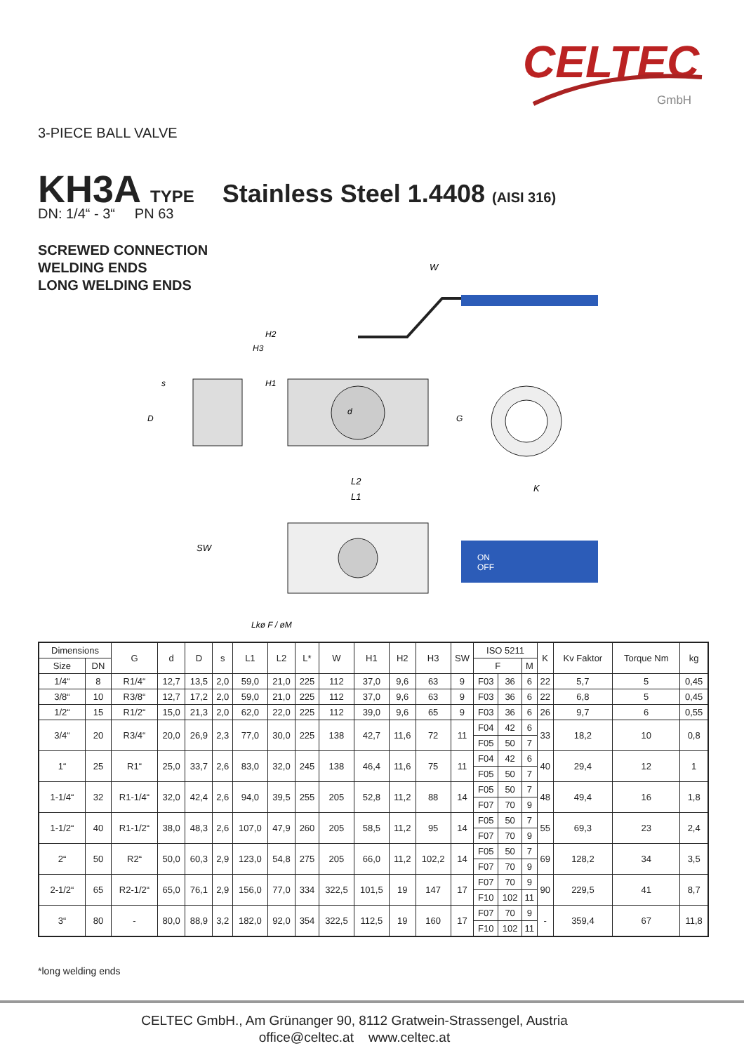CELTEC
GmbH
3-PIECE BALL VALVE
KH3A TYPE Stainless Steel 1.4408 (AISI 316)
DN: 1/4“ - 3“ PN 63
SCREWED CONNECTION
WELDING ENDS
LONG WELDING ENDS
ON
OFF
W
L2
L1
K
SW
Lkø F / øM
D
G
H3
H2
H1
s
d
| Dimensions | | G | d | D | s | L1 | L2 | L* | W | H1 | H2 | H3 | SW | ISO 5211 | | | K | Kv Faktor | Torque Nm | kg |
| --- | --- | --- | --- | --- | --- | --- | --- | --- | --- | --- | --- | --- | --- | --- | --- | --- | --- | --- | --- | --- |
| Size | DN | | | | | | | | | | | | | F | | M | | | | |
| 1/4“ | 8 | R1/4“ | 12,7 | 13,5 | 2,0 | 59,0 | 21,0 | 225 | 112 | 37,0 | 9,6 | 63 | 9 | F03 | 36 | 6 | 22 | 5,7 | 5 | 0,45 |
| 3/8“ | 10 | R3/8“ | 12,7 | 17,2 | 2,0 | 59,0 | 21,0 | 225 | 112 | 37,0 | 9,6 | 63 | 9 | F03 | 36 | 6 | 22 | 6,8 | 5 | 0,45 |
| 1/2“ | 15 | R1/2“ | 15,0 | 21,3 | 2,0 | 62,0 | 22,0 | 225 | 112 | 39,0 | 9,6 | 65 | 9 | F03 | 36 | 6 | 26 | 9,7 | 6 | 0,55 |
| 3/4“ | 20 | R3/4“ | 20,0 | 26,9 | 2,3 | 77,0 | 30,0 | 225 | 138 | 42,7 | 11,6 | 72 | 11 | F04 | 42 | 6 | 33 | 18,2 | 10 | 0,8 |
| | | | | | | | | | | | | | | F05 | 50 | 7 | | | | |
| 1“ | 25 | R1“ | 25,0 | 33,7 | 2,6 | 83,0 | 32,0 | 245 | 138 | 46,4 | 11,6 | 75 | 11 | F04 | 42 | 6 | 40 | 29,4 | 12 | 1 |
| | | | | | | | | | | | | | | F05 | 50 | 7 | | | | |
| 1-1/4“ | 32 | R1-1/4“ | 32,0 | 42,4 | 2,6 | 94,0 | 39,5 | 255 | 205 | 52,8 | 11,2 | 88 | 14 | F05 | 50 | 7 | 48 | 49,4 | 16 | 1,8 |
| | | | | | | | | | | | | | | F07 | 70 | 9 | | | | |
| 1-1/2“ | 40 | R1-1/2“ | 38,0 | 48,3 | 2,6 | 107,0 | 47,9 | 260 | 205 | 58,5 | 11,2 | 95 | 14 | F05 | 50 | 7 | 55 | 69,3 | 23 | 2,4 |
| | | | | | | | | | | | | | | F07 | 70 | 9 | | | | |
| 2“ | 50 | R2“ | 50,0 | 60,3 | 2,9 | 123,0 | 54,8 | 275 | 205 | 66,0 | 11,2 | 102,2 | 14 | F05 | 50 | 7 | 69 | 128,2 | 34 | 3,5 |
| | | | | | | | | | | | | | | F07 | 70 | 9 | | | | |
| 2-1/2“ | 65 | R2-1/2“ | 65,0 | 76,1 | 2,9 | 156,0 | 77,0 | 334 | 322,5 | 101,5 | 19 | 147 | 17 | F07 | 70 | 9 | 90 | 229,5 | 41 | 8,7 |
| | | | | | | | | | | | | | | F10 | 102 | 11 | | | | |
| 3“ | 80 | - | 80,0 | 88,9 | 3,2 | 182,0 | 92,0 | 354 | 322,5 | 112,5 | 19 | 160 | 17 | F07 | 70 | 9 | - | 359,4 | 67 | 11,8 |
| | | | | | | | | | | | | | | F10 | 102 | 11 | | | | |
*long welding ends
CELTEC GmbH., Am Grünanger 90, 8112 Gratwein-Strassengel, Austria
office@celtec.at www.celtec.at